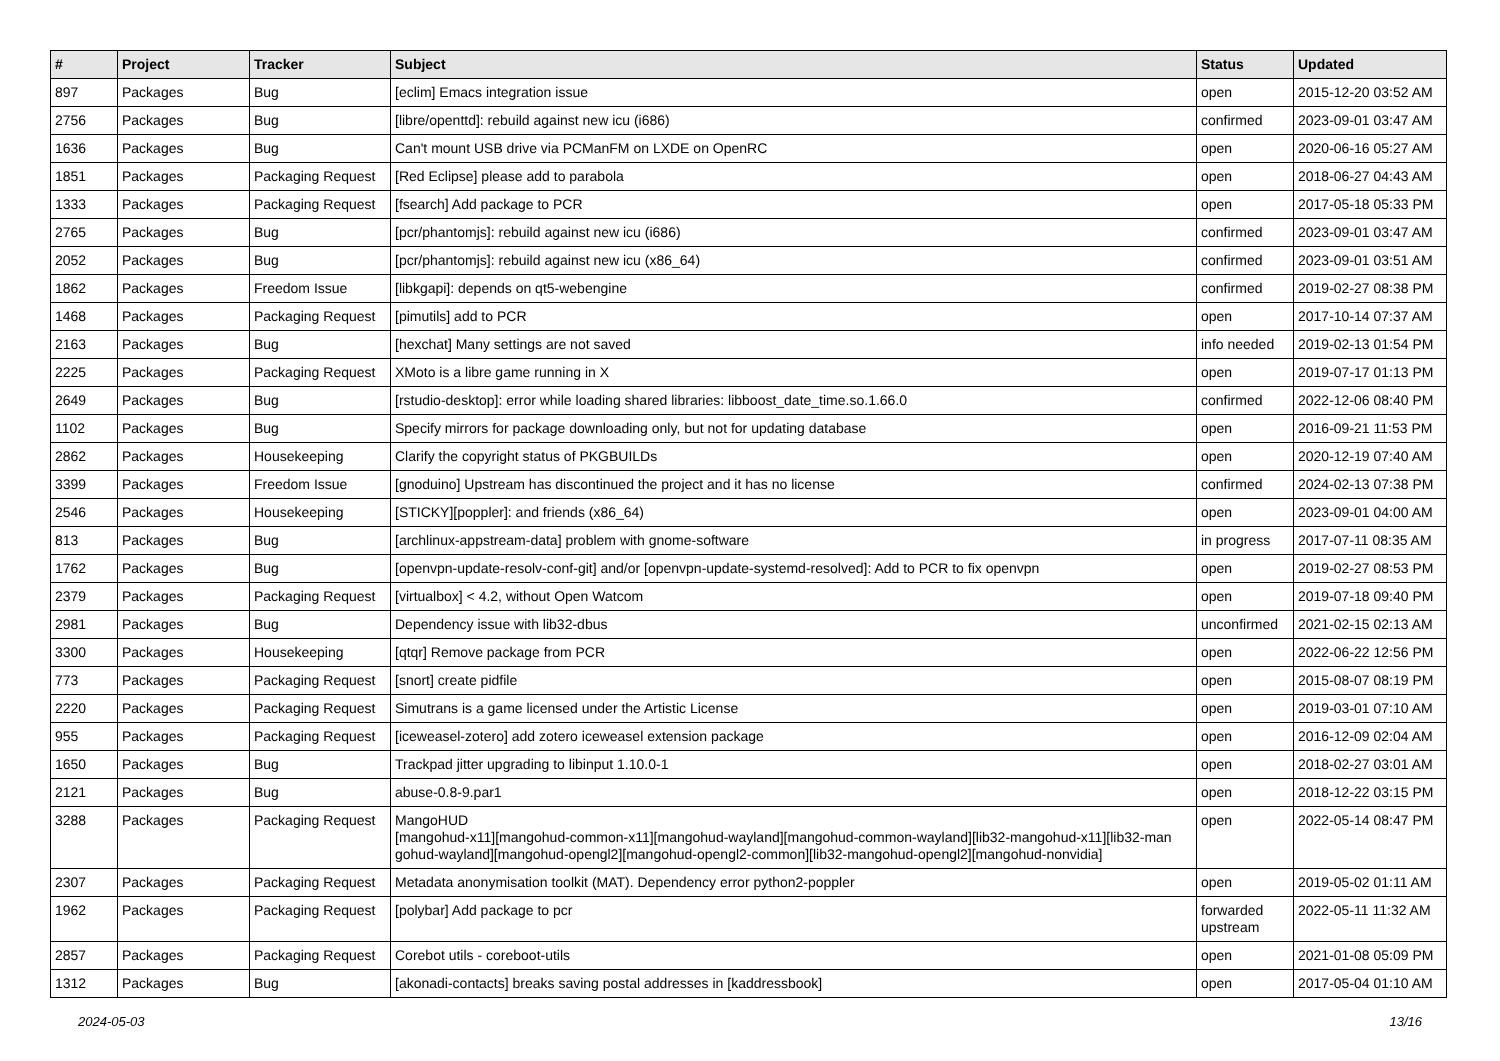| # | Project | Tracker | Subject | Status | Updated |
| --- | --- | --- | --- | --- | --- |
| 897 | Packages | Bug | [eclim] Emacs integration issue | open | 2015-12-20 03:52 AM |
| 2756 | Packages | Bug | [libre/openttd]: rebuild against new icu (i686) | confirmed | 2023-09-01 03:47 AM |
| 1636 | Packages | Bug | Can't mount USB drive via PCManFM on LXDE on OpenRC | open | 2020-06-16 05:27 AM |
| 1851 | Packages | Packaging Request | [Red Eclipse] please add to parabola | open | 2018-06-27 04:43 AM |
| 1333 | Packages | Packaging Request | [fsearch] Add package to PCR | open | 2017-05-18 05:33 PM |
| 2765 | Packages | Bug | [pcr/phantomjs]: rebuild against new icu (i686) | confirmed | 2023-09-01 03:47 AM |
| 2052 | Packages | Bug | [pcr/phantomjs]: rebuild against new icu (x86_64) | confirmed | 2023-09-01 03:51 AM |
| 1862 | Packages | Freedom Issue | [libkgapi]: depends on qt5-webengine | confirmed | 2019-02-27 08:38 PM |
| 1468 | Packages | Packaging Request | [pimutils] add to PCR | open | 2017-10-14 07:37 AM |
| 2163 | Packages | Bug | [hexchat] Many settings are not saved | info needed | 2019-02-13 01:54 PM |
| 2225 | Packages | Packaging Request | XMoto is a libre game running in X | open | 2019-07-17 01:13 PM |
| 2649 | Packages | Bug | [rstudio-desktop]: error while loading shared libraries: libboost_date_time.so.1.66.0 | confirmed | 2022-12-06 08:40 PM |
| 1102 | Packages | Bug | Specify mirrors for package downloading only, but not for updating database | open | 2016-09-21 11:53 PM |
| 2862 | Packages | Housekeeping | Clarify the copyright status of PKGBUILDs | open | 2020-12-19 07:40 AM |
| 3399 | Packages | Freedom Issue | [gnoduino] Upstream has discontinued the project and it has no license | confirmed | 2024-02-13 07:38 PM |
| 2546 | Packages | Housekeeping | [STICKY][poppler]: and friends (x86_64) | open | 2023-09-01 04:00 AM |
| 813 | Packages | Bug | [archlinux-appstream-data] problem with gnome-software | in progress | 2017-07-11 08:35 AM |
| 1762 | Packages | Bug | [openvpn-update-resolv-conf-git] and/or [openvpn-update-systemd-resolved]: Add to PCR to fix openvpn | open | 2019-02-27 08:53 PM |
| 2379 | Packages | Packaging Request | [virtualbox] < 4.2, without Open Watcom | open | 2019-07-18 09:40 PM |
| 2981 | Packages | Bug | Dependency issue with lib32-dbus | unconfirmed | 2021-02-15 02:13 AM |
| 3300 | Packages | Housekeeping | [qtqr] Remove package from PCR | open | 2022-06-22 12:56 PM |
| 773 | Packages | Packaging Request | [snort] create pidfile | open | 2015-08-07 08:19 PM |
| 2220 | Packages | Packaging Request | Simutrans is a game licensed under the Artistic License | open | 2019-03-01 07:10 AM |
| 955 | Packages | Packaging Request | [iceweasel-zotero] add zotero iceweasel extension package | open | 2016-12-09 02:04 AM |
| 1650 | Packages | Bug | Trackpad jitter upgrading to libinput 1.10.0-1 | open | 2018-02-27 03:01 AM |
| 2121 | Packages | Bug | abuse-0.8-9.par1 | open | 2018-12-22 03:15 PM |
| 3288 | Packages | Packaging Request | MangoHUD [mangohud-x11][mangohud-common-x11][mangohud-wayland][mangohud-common-wayland][lib32-mangohud-x11][lib32-man gohud-wayland][mangohud-opengl2][mangohud-opengl2-common][lib32-mangohud-opengl2][mangohud-nonvidia] | open | 2022-05-14 08:47 PM |
| 2307 | Packages | Packaging Request | Metadata anonymisation toolkit (MAT). Dependency error python2-poppler | open | 2019-05-02 01:11 AM |
| 1962 | Packages | Packaging Request | [polybar] Add package to pcr | forwarded upstream | 2022-05-11 11:32 AM |
| 2857 | Packages | Packaging Request | Corebot utils - coreboot-utils | open | 2021-01-08 05:09 PM |
| 1312 | Packages | Bug | [akonadi-contacts] breaks saving postal addresses in [kaddressbook] | open | 2017-05-04 01:10 AM |
2024-05-03 13/16